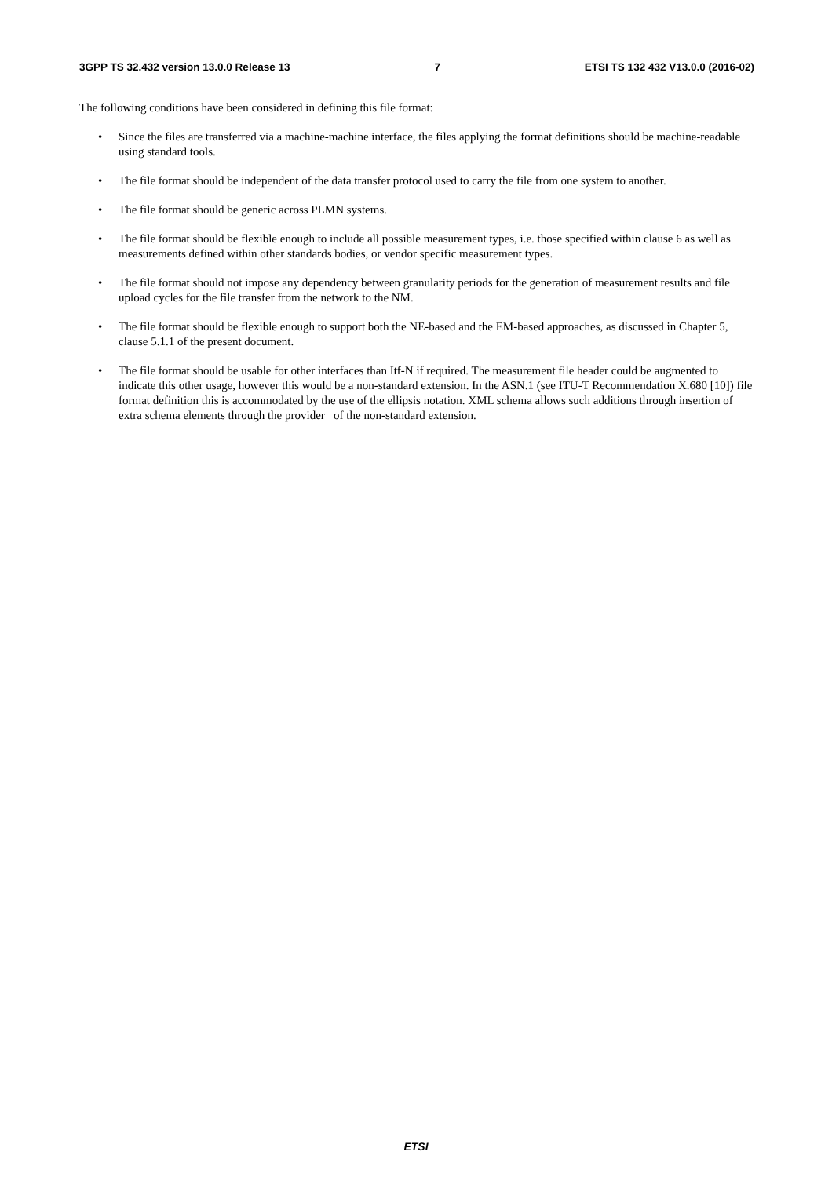3GPP TS 32.432 version 13.0.0 Release 13 7 ETSI TS 132 432 V13.0.0 (2016-02)
The following conditions have been considered in defining this file format:
• Since the files are transferred via a machine-machine interface, the files applying the format definitions should be machine-readable using standard tools.
• The file format should be independent of the data transfer protocol used to carry the file from one system to another.
• The file format should be generic across PLMN systems.
• The file format should be flexible enough to include all possible measurement types, i.e. those specified within clause 6 as well as measurements defined within other standards bodies, or vendor specific measurement types.
• The file format should not impose any dependency between granularity periods for the generation of measurement results and file upload cycles for the file transfer from the network to the NM.
• The file format should be flexible enough to support both the NE-based and the EM-based approaches, as discussed in Chapter 5, clause 5.1.1 of the present document.
• The file format should be usable for other interfaces than Itf-N if required. The measurement file header could be augmented to indicate this other usage, however this would be a non-standard extension. In the ASN.1 (see ITU-T Recommendation X.680 [10]) file format definition this is accommodated by the use of the ellipsis notation. XML schema allows such additions through insertion of extra schema elements through the provider of the non-standard extension.
ETSI